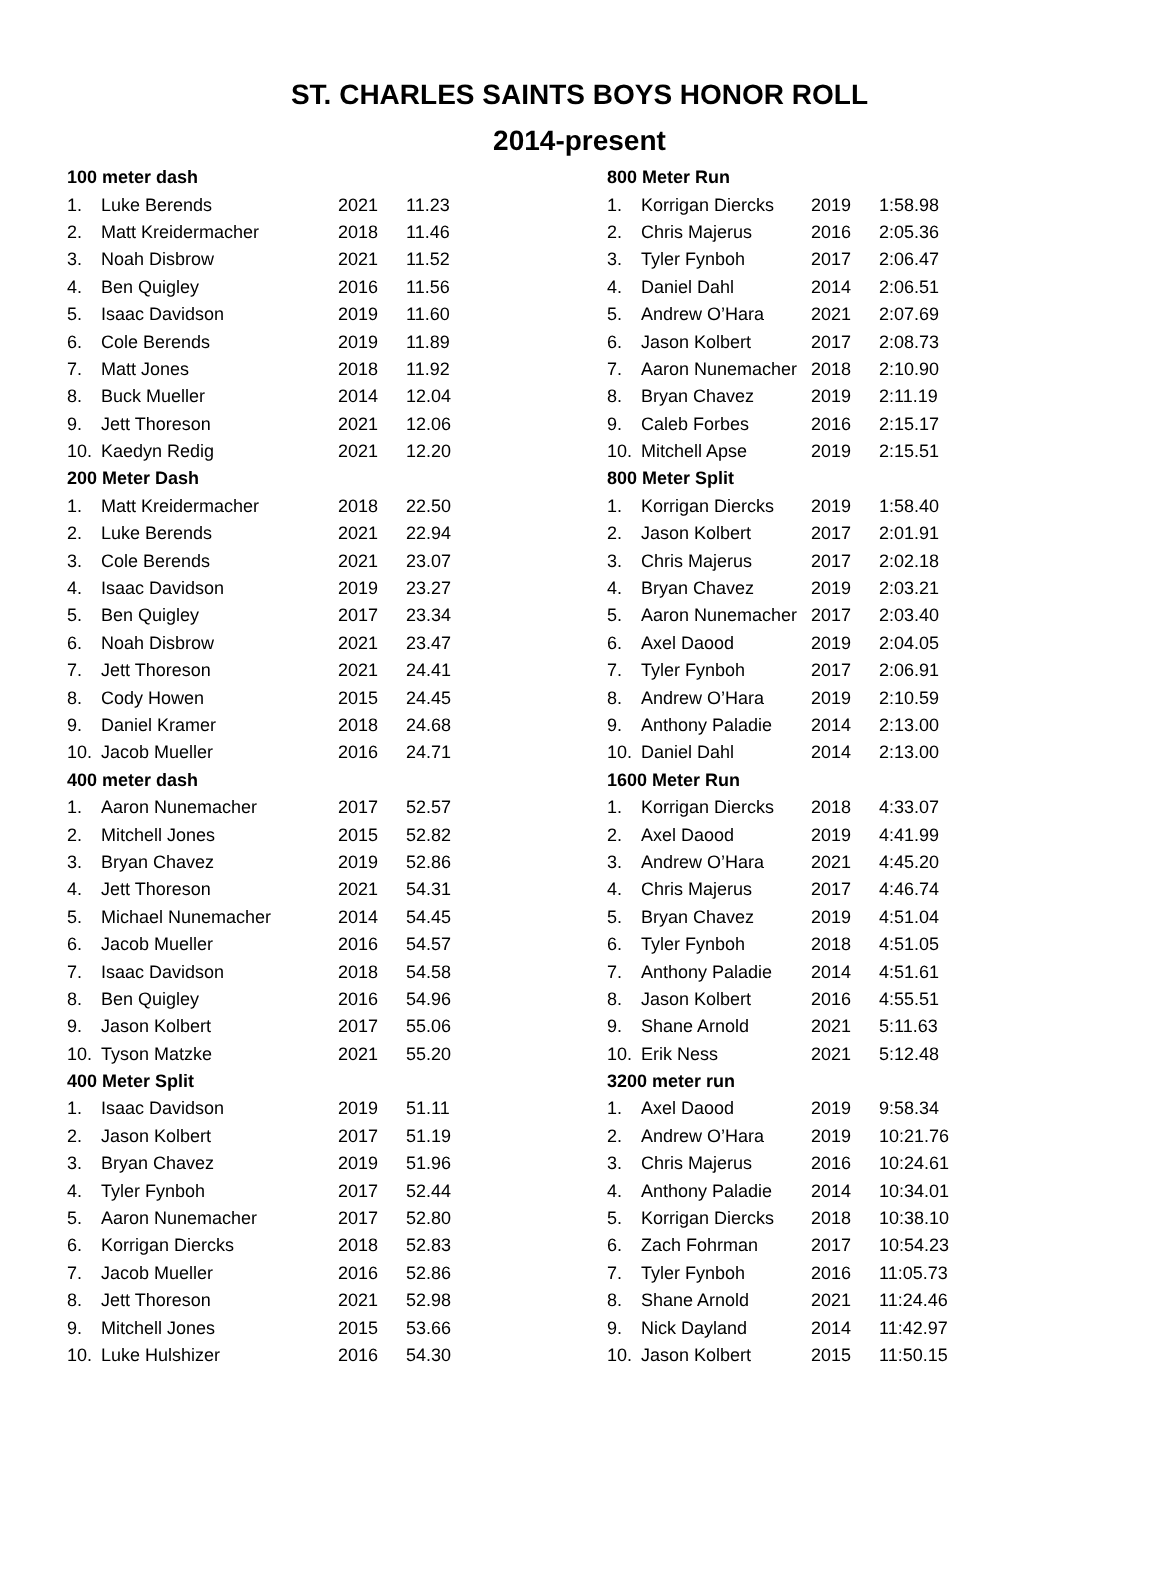ST. CHARLES SAINTS BOYS HONOR ROLL
2014-present
| 100 meter dash | | | |
| 1. | Luke Berends | 2021 | 11.23 |
| 2. | Matt Kreidermacher | 2018 | 11.46 |
| 3. | Noah Disbrow | 2021 | 11.52 |
| 4. | Ben Quigley | 2016 | 11.56 |
| 5. | Isaac Davidson | 2019 | 11.60 |
| 6. | Cole Berends | 2019 | 11.89 |
| 7. | Matt Jones | 2018 | 11.92 |
| 8. | Buck Mueller | 2014 | 12.04 |
| 9. | Jett Thoreson | 2021 | 12.06 |
| 10. | Kaedyn Redig | 2021 | 12.20 |
| 200 Meter Dash | | | |
| 1. | Matt Kreidermacher | 2018 | 22.50 |
| 2. | Luke Berends | 2021 | 22.94 |
| 3. | Cole Berends | 2021 | 23.07 |
| 4. | Isaac Davidson | 2019 | 23.27 |
| 5. | Ben Quigley | 2017 | 23.34 |
| 6. | Noah Disbrow | 2021 | 23.47 |
| 7. | Jett Thoreson | 2021 | 24.41 |
| 8. | Cody Howen | 2015 | 24.45 |
| 9. | Daniel Kramer | 2018 | 24.68 |
| 10. | Jacob Mueller | 2016 | 24.71 |
| 400 meter dash | | | |
| 1. | Aaron Nunemacher | 2017 | 52.57 |
| 2. | Mitchell Jones | 2015 | 52.82 |
| 3. | Bryan Chavez | 2019 | 52.86 |
| 4. | Jett Thoreson | 2021 | 54.31 |
| 5. | Michael Nunemacher | 2014 | 54.45 |
| 6. | Jacob Mueller | 2016 | 54.57 |
| 7. | Isaac Davidson | 2018 | 54.58 |
| 8. | Ben Quigley | 2016 | 54.96 |
| 9. | Jason Kolbert | 2017 | 55.06 |
| 10. | Tyson Matzke | 2021 | 55.20 |
| 400 Meter Split | | | |
| 1. | Isaac Davidson | 2019 | 51.11 |
| 2. | Jason Kolbert | 2017 | 51.19 |
| 3. | Bryan Chavez | 2019 | 51.96 |
| 4. | Tyler Fynboh | 2017 | 52.44 |
| 5. | Aaron Nunemacher | 2017 | 52.80 |
| 6. | Korrigan Diercks | 2018 | 52.83 |
| 7. | Jacob Mueller | 2016 | 52.86 |
| 8. | Jett Thoreson | 2021 | 52.98 |
| 9. | Mitchell Jones | 2015 | 53.66 |
| 10. | Luke Hulshizer | 2016 | 54.30 |
| 800 Meter Run | | | |
| 1. | Korrigan Diercks | 2019 | 1:58.98 |
| 2. | Chris Majerus | 2016 | 2:05.36 |
| 3. | Tyler Fynboh | 2017 | 2:06.47 |
| 4. | Daniel Dahl | 2014 | 2:06.51 |
| 5. | Andrew O’Hara | 2021 | 2:07.69 |
| 6. | Jason Kolbert | 2017 | 2:08.73 |
| 7. | Aaron Nunemacher | 2018 | 2:10.90 |
| 8. | Bryan Chavez | 2019 | 2:11.19 |
| 9. | Caleb Forbes | 2016 | 2:15.17 |
| 10. | Mitchell Apse | 2019 | 2:15.51 |
| 800 Meter Split | | | |
| 1. | Korrigan Diercks | 2019 | 1:58.40 |
| 2. | Jason Kolbert | 2017 | 2:01.91 |
| 3. | Chris Majerus | 2017 | 2:02.18 |
| 4. | Bryan Chavez | 2019 | 2:03.21 |
| 5. | Aaron Nunemacher | 2017 | 2:03.40 |
| 6. | Axel Daood | 2019 | 2:04.05 |
| 7. | Tyler Fynboh | 2017 | 2:06.91 |
| 8. | Andrew O’Hara | 2019 | 2:10.59 |
| 9. | Anthony Paladie | 2014 | 2:13.00 |
| 10. | Daniel Dahl | 2014 | 2:13.00 |
| 1600 Meter Run | | | |
| 1. | Korrigan Diercks | 2018 | 4:33.07 |
| 2. | Axel Daood | 2019 | 4:41.99 |
| 3. | Andrew O’Hara | 2021 | 4:45.20 |
| 4. | Chris Majerus | 2017 | 4:46.74 |
| 5. | Bryan Chavez | 2019 | 4:51.04 |
| 6. | Tyler Fynboh | 2018 | 4:51.05 |
| 7. | Anthony Paladie | 2014 | 4:51.61 |
| 8. | Jason Kolbert | 2016 | 4:55.51 |
| 9. | Shane Arnold | 2021 | 5:11.63 |
| 10. | Erik Ness | 2021 | 5:12.48 |
| 3200 meter run | | | |
| 1. | Axel Daood | 2019 | 9:58.34 |
| 2. | Andrew O’Hara | 2019 | 10:21.76 |
| 3. | Chris Majerus | 2016 | 10:24.61 |
| 4. | Anthony Paladie | 2014 | 10:34.01 |
| 5. | Korrigan Diercks | 2018 | 10:38.10 |
| 6. | Zach Fohrman | 2017 | 10:54.23 |
| 7. | Tyler Fynboh | 2016 | 11:05.73 |
| 8. | Shane Arnold | 2021 | 11:24.46 |
| 9. | Nick Dayland | 2014 | 11:42.97 |
| 10. | Jason Kolbert | 2015 | 11:50.15 |